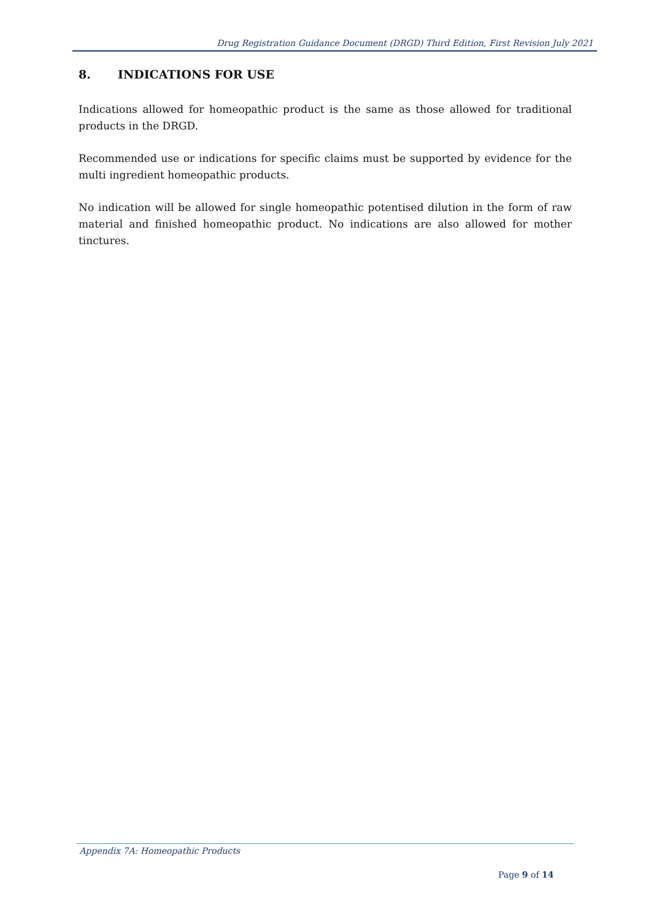Drug Registration Guidance Document (DRGD) Third Edition, First Revision July 2021
8. INDICATIONS FOR USE
Indications allowed for homeopathic product is the same as those allowed for traditional products in the DRGD.
Recommended use or indications for specific claims must be supported by evidence for the multi ingredient homeopathic products.
No indication will be allowed for single homeopathic potentised dilution in the form of raw material and finished homeopathic product. No indications are also allowed for mother tinctures.
Appendix 7A: Homeopathic Products
Page 9 of 14